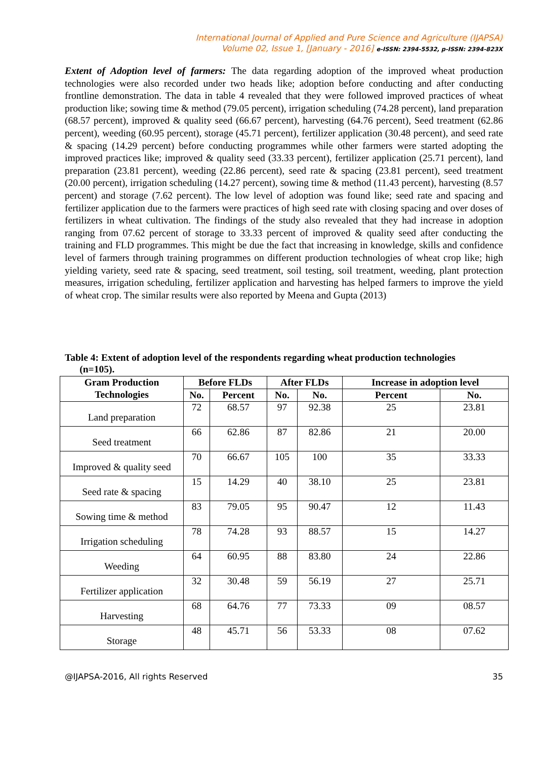International Journal of Applied and Pure Science and Agriculture (IJAPSA)
Volume 02, Issue 1, [January - 2016] e-ISSN: 2394-5532, p-ISSN: 2394-823X
Extent of Adoption level of farmers: The data regarding adoption of the improved wheat production technologies were also recorded under two heads like; adoption before conducting and after conducting frontline demonstration. The data in table 4 revealed that they were followed improved practices of wheat production like; sowing time & method (79.05 percent), irrigation scheduling (74.28 percent), land preparation (68.57 percent), improved & quality seed (66.67 percent), harvesting (64.76 percent), Seed treatment (62.86 percent), weeding (60.95 percent), storage (45.71 percent), fertilizer application (30.48 percent), and seed rate & spacing (14.29 percent) before conducting programmes while other farmers were started adopting the improved practices like; improved & quality seed (33.33 percent), fertilizer application (25.71 percent), land preparation (23.81 percent), weeding (22.86 percent), seed rate & spacing (23.81 percent), seed treatment (20.00 percent), irrigation scheduling (14.27 percent), sowing time & method (11.43 percent), harvesting (8.57 percent) and storage (7.62 percent). The low level of adoption was found like; seed rate and spacing and fertilizer application due to the farmers were practices of high seed rate with closing spacing and over doses of fertilizers in wheat cultivation. The findings of the study also revealed that they had increase in adoption ranging from 07.62 percent of storage to 33.33 percent of improved & quality seed after conducting the training and FLD programmes. This might be due the fact that increasing in knowledge, skills and confidence level of farmers through training programmes on different production technologies of wheat crop like; high yielding variety, seed rate & spacing, seed treatment, soil testing, soil treatment, weeding, plant protection measures, irrigation scheduling, fertilizer application and harvesting has helped farmers to improve the yield of wheat crop. The similar results were also reported by Meena and Gupta (2013)
Table 4: Extent of adoption level of the respondents regarding wheat production technologies
(n=105).
| Gram Production Technologies | Before FLDs | | After FLDs | | Increase in adoption level | |
| --- | --- | --- | --- | --- | --- | --- |
| | No. | Percent | No. | No. | Percent | No. |
| Land preparation | 72 | 68.57 | 97 | 92.38 | 25 | 23.81 |
| Seed treatment | 66 | 62.86 | 87 | 82.86 | 21 | 20.00 |
| Improved & quality seed | 70 | 66.67 | 105 | 100 | 35 | 33.33 |
| Seed rate & spacing | 15 | 14.29 | 40 | 38.10 | 25 | 23.81 |
| Sowing time & method | 83 | 79.05 | 95 | 90.47 | 12 | 11.43 |
| Irrigation scheduling | 78 | 74.28 | 93 | 88.57 | 15 | 14.27 |
| Weeding | 64 | 60.95 | 88 | 83.80 | 24 | 22.86 |
| Fertilizer application | 32 | 30.48 | 59 | 56.19 | 27 | 25.71 |
| Harvesting | 68 | 64.76 | 77 | 73.33 | 09 | 08.57 |
| Storage | 48 | 45.71 | 56 | 53.33 | 08 | 07.62 |
@IJAPSA-2016, All rights Reserved 35